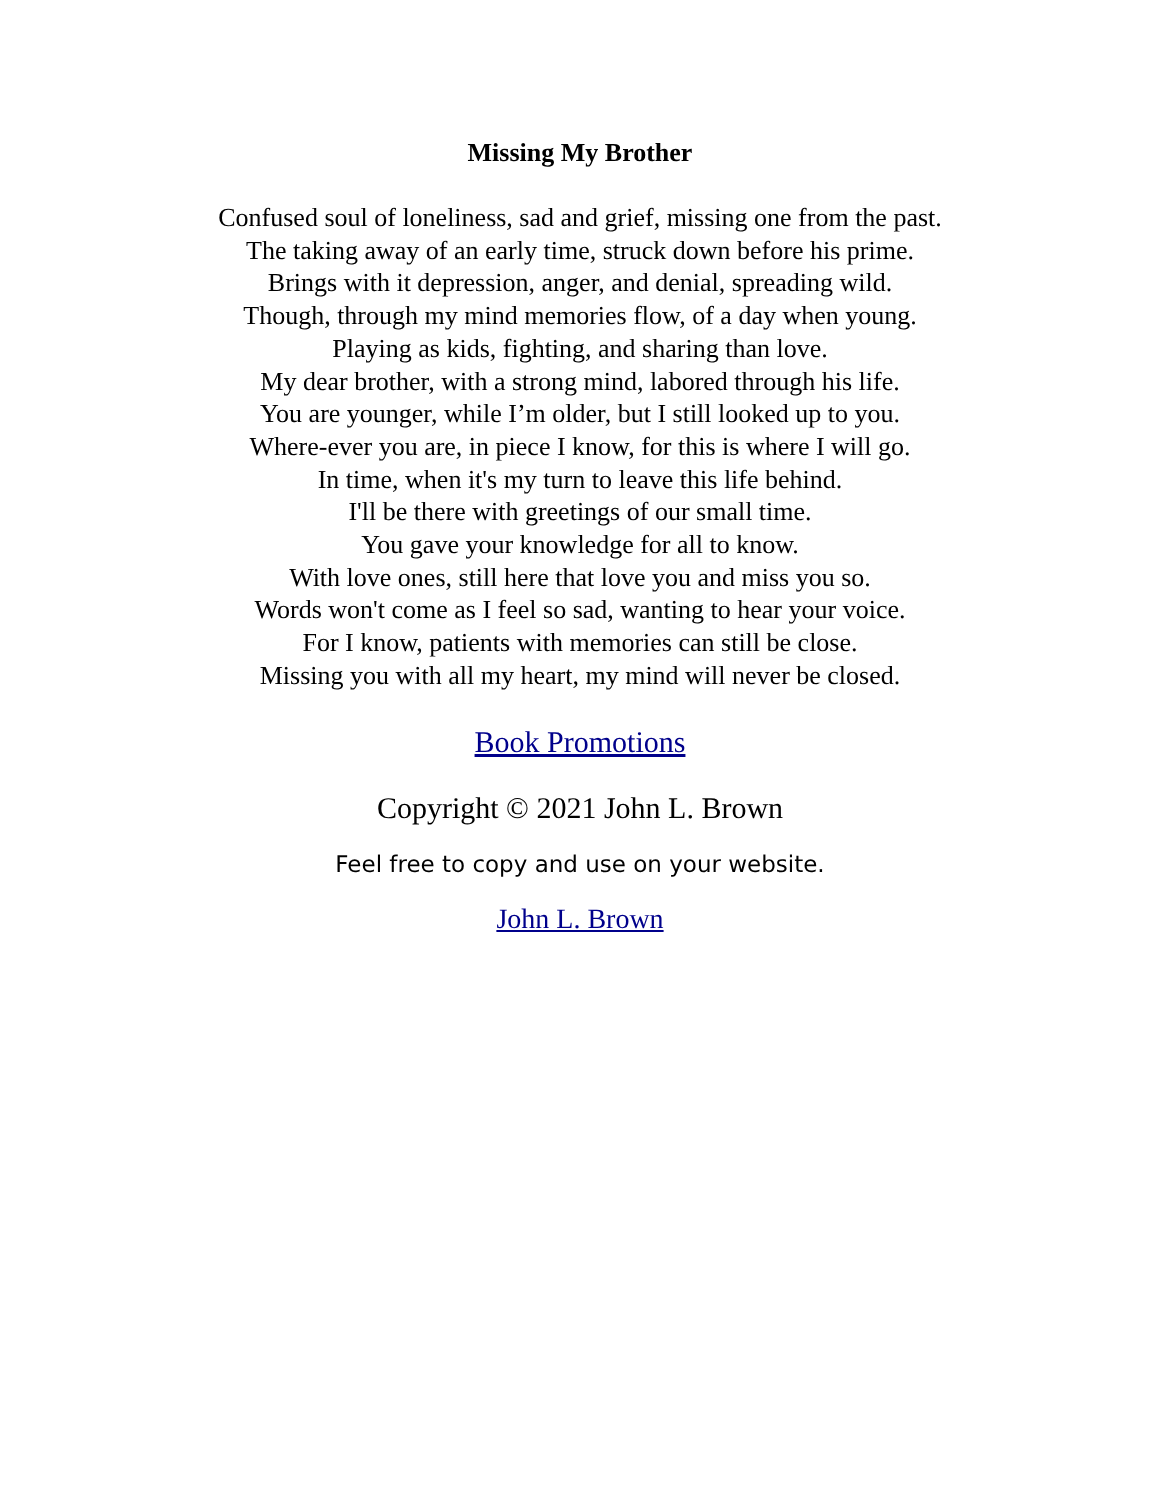Missing My Brother
Confused soul of loneliness, sad and grief, missing one from the past.
The taking away of an early time, struck down before his prime.
Brings with it depression, anger, and denial, spreading wild.
Though, through my mind memories flow, of a day when young.
Playing as kids, fighting, and sharing than love.
My dear brother, with a strong mind, labored through his life.
You are younger, while I’m older, but I still looked up to you.
Where-ever you are, in piece I know, for this is where I will go.
In time, when it's my turn to leave this life behind.
I'll be there with greetings of our small time.
You gave your knowledge for all to know.
With love ones, still here that love you and miss you so.
Words won't come as I feel so sad, wanting to hear your voice.
For I know, patients with memories can still be close.
Missing you with all my heart, my mind will never be closed.
Book Promotions
Copyright © 2021 John L. Brown
Feel free to copy and use on your website.
John L. Brown